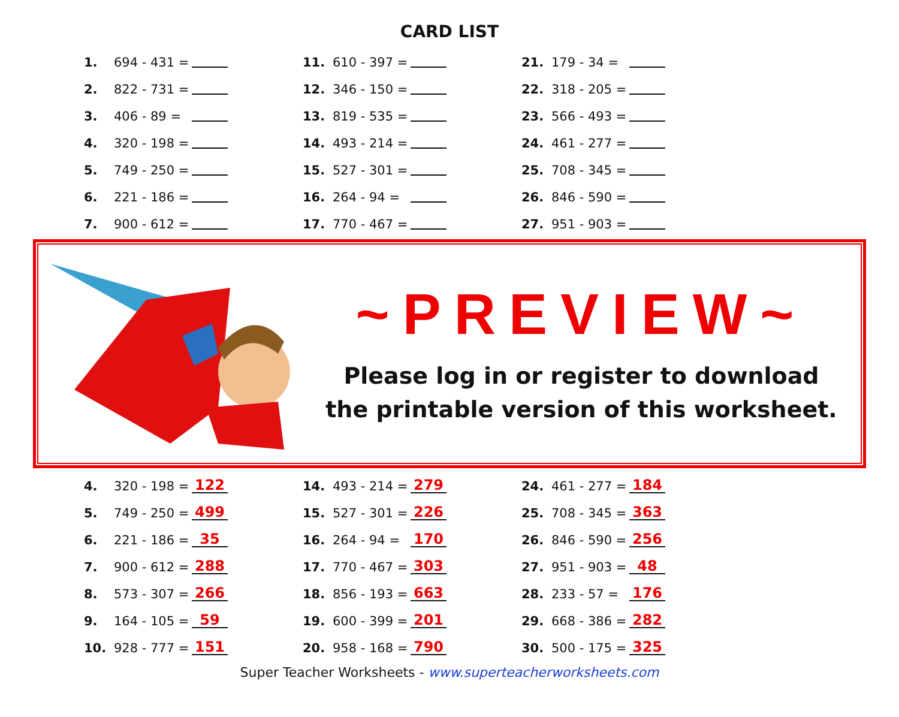CARD LIST
| 1. | 694 - 431 = | | 11. | 610 - 397 = | | 21. | 179 - 34 = | |
| 2. | 822 - 731 = | | 12. | 346 - 150 = | | 22. | 318 - 205 = | |
| 3. | 406 - 89 = | | 13. | 819 - 535 = | | 23. | 566 - 493 = | |
| 4. | 320 - 198 = | | 14. | 493 - 214 = | | 24. | 461 - 277 = | |
| 5. | 749 - 250 = | | 15. | 527 - 301 = | | 25. | 708 - 345 = | |
| 6. | 221 - 186 = | | 16. | 264 - 94 = | | 26. | 846 - 590 = | |
| 7. | 900 - 612 = | | 17. | 770 - 467 = | | 27. | 951 - 903 = | |
~PREVIEW~
Please log in or register to download
the printable version of this worksheet.
| 4. | 320 - 198 = | 122 | 14. | 493 - 214 = | 279 | 24. | 461 - 277 = | 184 |
| 5. | 749 - 250 = | 499 | 15. | 527 - 301 = | 226 | 25. | 708 - 345 = | 363 |
| 6. | 221 - 186 = | 35 | 16. | 264 - 94 = | 170 | 26. | 846 - 590 = | 256 |
| 7. | 900 - 612 = | 288 | 17. | 770 - 467 = | 303 | 27. | 951 - 903 = | 48 |
| 8. | 573 - 307 = | 266 | 18. | 856 - 193 = | 663 | 28. | 233 - 57 = | 176 |
| 9. | 164 - 105 = | 59 | 19. | 600 - 399 = | 201 | 29. | 668 - 386 = | 282 |
| 10. | 928 - 777 = | 151 | 20. | 958 - 168 = | 790 | 30. | 500 - 175 = | 325 |
Super Teacher Worksheets - www.superteacherworksheets.com